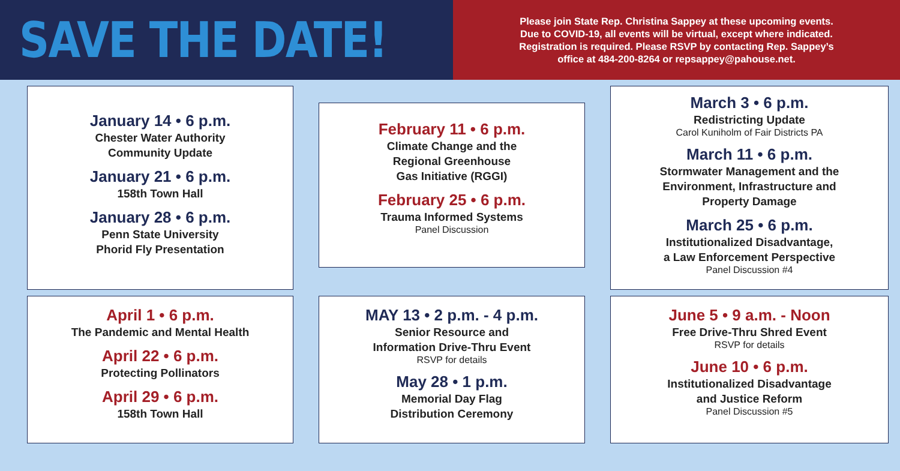SAVE THE DATE!
Please join State Rep. Christina Sappey at these upcoming events.
Due to COVID-19, all events will be virtual, except where indicated.
Registration is required. Please RSVP by contacting Rep. Sappey’s
office at 484-200-8264 or repsappey@pahouse.net.
January 14 • 6 p.m.
Chester Water Authority
Community Update
January 21 • 6 p.m.
158th Town Hall
January 28 • 6 p.m.
Penn State University
Phorid Fly Presentation
February 11 • 6 p.m.
Climate Change and the
Regional Greenhouse
Gas Initiative (RGGI)
February 25 • 6 p.m.
Trauma Informed Systems
Panel Discussion
March 3 • 6 p.m.
Redistricting Update
Carol Kuniholm of Fair Districts PA
March 11 • 6 p.m.
Stormwater Management and the
Environment, Infrastructure and
Property Damage
March 25 • 6 p.m.
Institutionalized Disadvantage,
a Law Enforcement Perspective
Panel Discussion #4
April 1 • 6 p.m.
The Pandemic and Mental Health
April 22 • 6 p.m.
Protecting Pollinators
April 29 • 6 p.m.
158th Town Hall
MAY 13 • 2 p.m. - 4 p.m.
Senior Resource and
Information Drive-Thru Event
RSVP for details
May 28 • 1 p.m.
Memorial Day Flag
Distribution Ceremony
June 5 • 9 a.m. - Noon
Free Drive-Thru Shred Event
RSVP for details
June 10 • 6 p.m.
Institutionalized Disadvantage
and Justice Reform
Panel Discussion #5